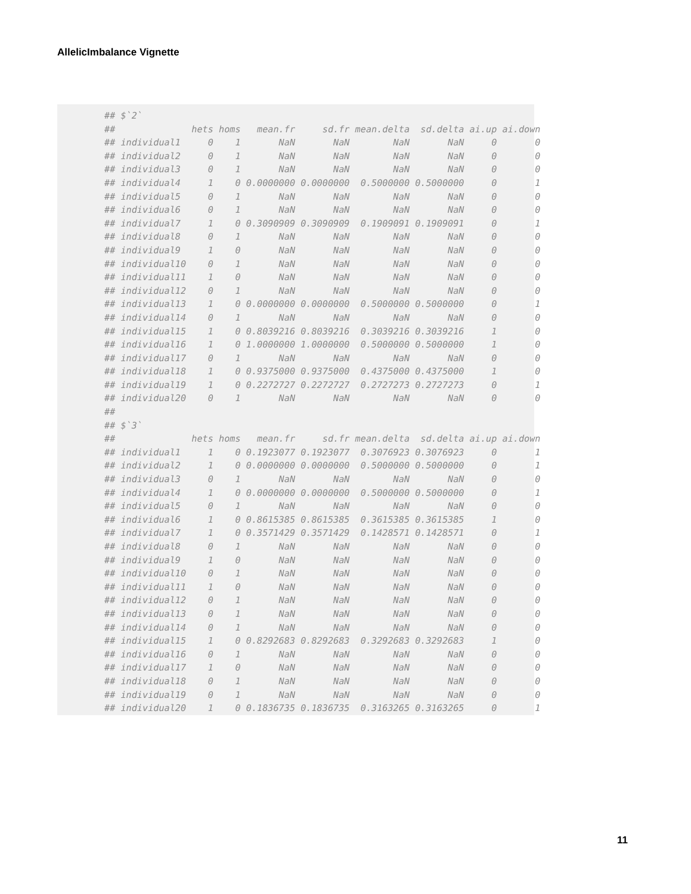AllelicImbalance Vignette
## $`2`
##              hets homs   mean.fr     sd.fr mean.delta  sd.delta ai.up ai.down
## individual1     0    1       NaN       NaN        NaN       NaN     0       0
## individual2     0    1       NaN       NaN        NaN       NaN     0       0
## individual3     0    1       NaN       NaN        NaN       NaN     0       0
## individual4     1    0 0.0000000 0.0000000  0.5000000 0.5000000     0       1
## individual5     0    1       NaN       NaN        NaN       NaN     0       0
## individual6     0    1       NaN       NaN        NaN       NaN     0       0
## individual7     1    0 0.3090909 0.3090909  0.1909091 0.1909091     0       1
## individual8     0    1       NaN       NaN        NaN       NaN     0       0
## individual9     1    0       NaN       NaN        NaN       NaN     0       0
## individual10    0    1       NaN       NaN        NaN       NaN     0       0
## individual11    1    0       NaN       NaN        NaN       NaN     0       0
## individual12    0    1       NaN       NaN        NaN       NaN     0       0
## individual13    1    0 0.0000000 0.0000000  0.5000000 0.5000000     0       1
## individual14    0    1       NaN       NaN        NaN       NaN     0       0
## individual15    1    0 0.8039216 0.8039216  0.3039216 0.3039216     1       0
## individual16    1    0 1.0000000 1.0000000  0.5000000 0.5000000     1       0
## individual17    0    1       NaN       NaN        NaN       NaN     0       0
## individual18    1    0 0.9375000 0.9375000  0.4375000 0.4375000     1       0
## individual19    1    0 0.2272727 0.2272727  0.2727273 0.2727273     0       1
## individual20    0    1       NaN       NaN        NaN       NaN     0       0
##
## $`3`
##              hets homs   mean.fr     sd.fr mean.delta  sd.delta ai.up ai.down
## individual1     1    0 0.1923077 0.1923077  0.3076923 0.3076923     0       1
## individual2     1    0 0.0000000 0.0000000  0.5000000 0.5000000     0       1
## individual3     0    1       NaN       NaN        NaN       NaN     0       0
## individual4     1    0 0.0000000 0.0000000  0.5000000 0.5000000     0       1
## individual5     0    1       NaN       NaN        NaN       NaN     0       0
## individual6     1    0 0.8615385 0.8615385  0.3615385 0.3615385     1       0
## individual7     1    0 0.3571429 0.3571429  0.1428571 0.1428571     0       1
## individual8     0    1       NaN       NaN        NaN       NaN     0       0
## individual9     1    0       NaN       NaN        NaN       NaN     0       0
## individual10    0    1       NaN       NaN        NaN       NaN     0       0
## individual11    1    0       NaN       NaN        NaN       NaN     0       0
## individual12    0    1       NaN       NaN        NaN       NaN     0       0
## individual13    0    1       NaN       NaN        NaN       NaN     0       0
## individual14    0    1       NaN       NaN        NaN       NaN     0       0
## individual15    1    0 0.8292683 0.8292683  0.3292683 0.3292683     1       0
## individual16    0    1       NaN       NaN        NaN       NaN     0       0
## individual17    1    0       NaN       NaN        NaN       NaN     0       0
## individual18    0    1       NaN       NaN        NaN       NaN     0       0
## individual19    0    1       NaN       NaN        NaN       NaN     0       0
## individual20    1    0 0.1836735 0.1836735  0.3163265 0.3163265     0       1
11